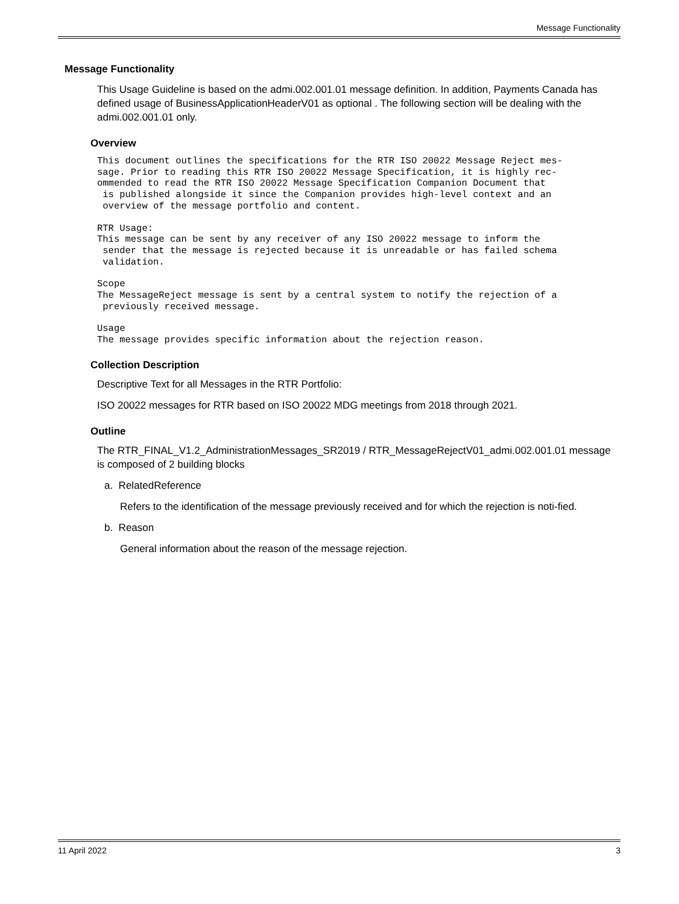Message Functionality
Message Functionality
This Usage Guideline is based on the admi.002.001.01 message definition. In addition, Payments Canada has defined usage of BusinessApplicationHeaderV01 as optional . The following section will be dealing with the admi.002.001.01 only.
Overview
This document outlines the specifications for the RTR ISO 20022 Message Reject mes-
sage. Prior to reading this RTR ISO 20022 Message Specification, it is highly rec-
ommended to read the RTR ISO 20022 Message Specification Companion Document that
 is published alongside it since the Companion provides high-level context and an
 overview of the message portfolio and content.
RTR Usage:
This message can be sent by any receiver of any ISO 20022 message to inform the
 sender that the message is rejected because it is unreadable or has failed schema
 validation.
Scope
The MessageReject message is sent by a central system to notify the rejection of a
 previously received message.
Usage
The message provides specific information about the rejection reason.
Collection Description
Descriptive Text for all Messages in the RTR Portfolio:
ISO 20022 messages for RTR based on ISO 20022 MDG meetings from 2018 through 2021.
Outline
The RTR_FINAL_V1.2_AdministrationMessages_SR2019 / RTR_MessageRejectV01_admi.002.001.01 message is composed of 2 building blocks
a. RelatedReference
Refers to the identification of the message previously received and for which the rejection is noti-fied.
b. Reason
General information about the reason of the message rejection.
11 April 2022 3